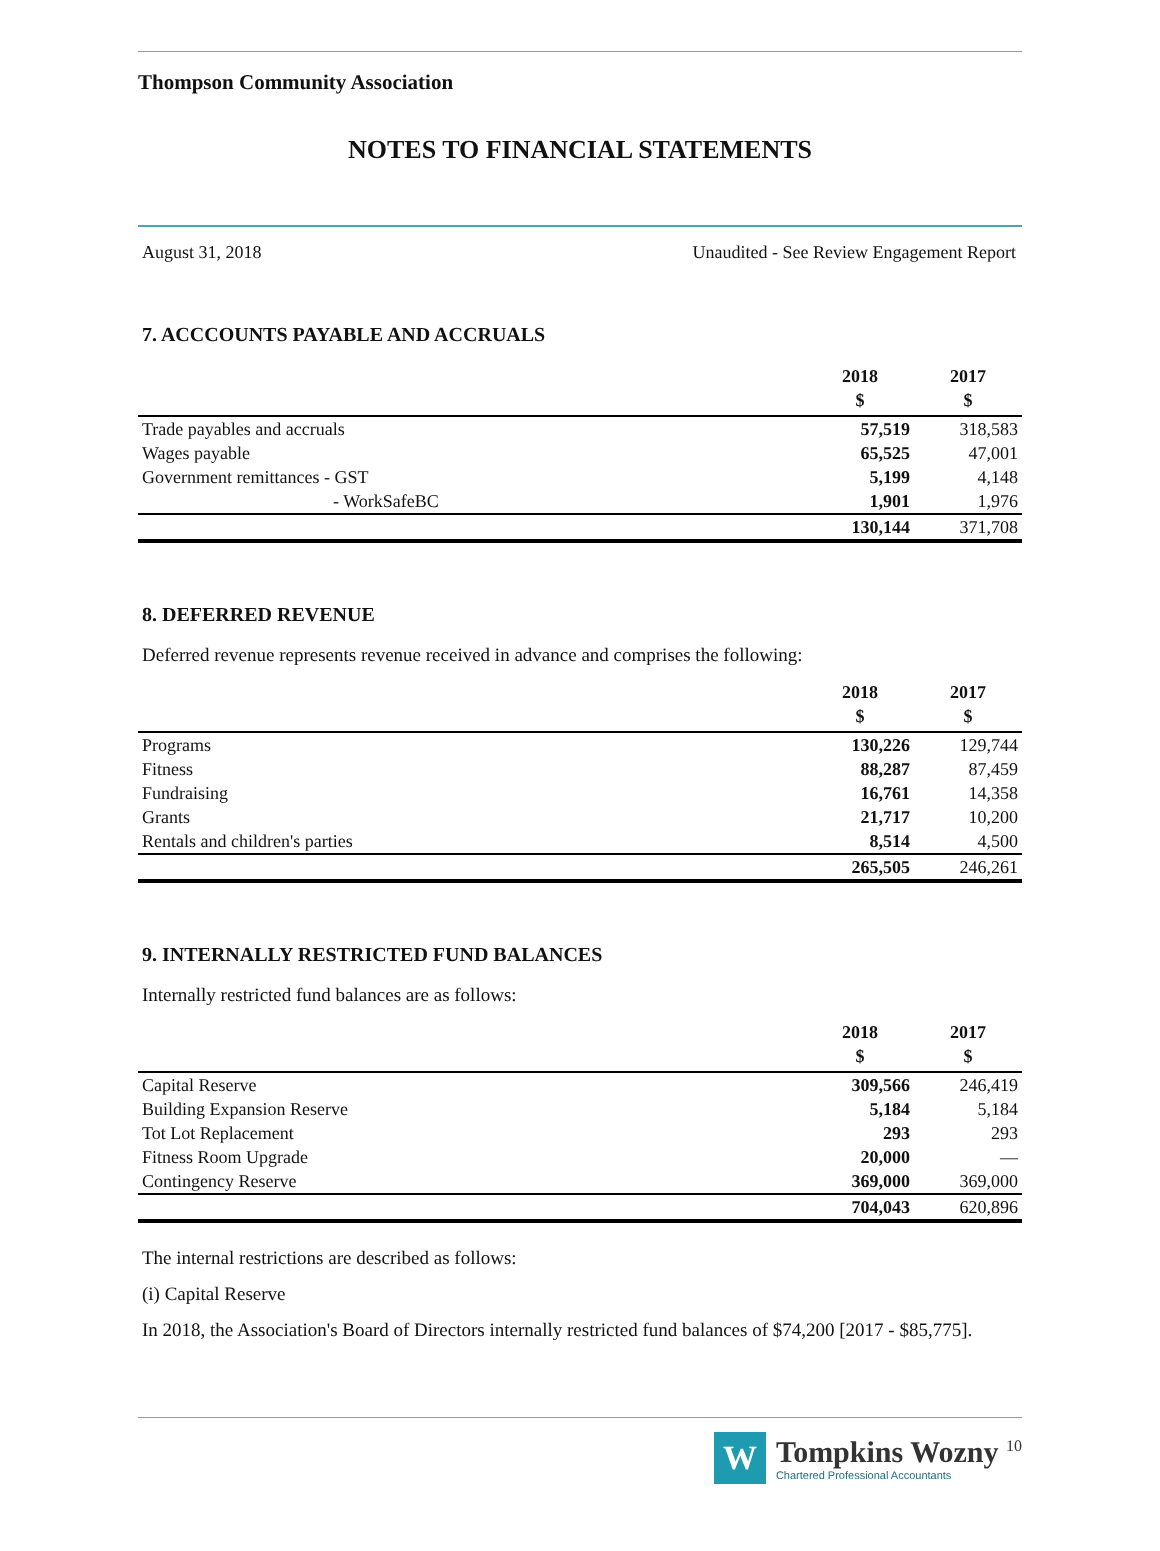Thompson Community Association
NOTES TO FINANCIAL STATEMENTS
August 31, 2018 Unaudited - See Review Engagement Report
7. ACCCOUNTS PAYABLE AND ACCRUALS
| | 2018 | 2017 |
| --- | --- | --- |
| | $ | $ |
| Trade payables and accruals | 57,519 | 318,583 |
| Wages payable | 65,525 | 47,001 |
| Government remittances - GST | 5,199 | 4,148 |
| - WorkSafeBC | 1,901 | 1,976 |
| | 130,144 | 371,708 |
8. DEFERRED REVENUE
Deferred revenue represents revenue received in advance and comprises the following:
| | 2018 | 2017 |
| --- | --- | --- |
| | $ | $ |
| Programs | 130,226 | 129,744 |
| Fitness | 88,287 | 87,459 |
| Fundraising | 16,761 | 14,358 |
| Grants | 21,717 | 10,200 |
| Rentals and children's parties | 8,514 | 4,500 |
| | 265,505 | 246,261 |
9. INTERNALLY RESTRICTED FUND BALANCES
Internally restricted fund balances are as follows:
| | 2018 | 2017 |
| --- | --- | --- |
| | $ | $ |
| Capital Reserve | 309,566 | 246,419 |
| Building Expansion Reserve | 5,184 | 5,184 |
| Tot Lot Replacement | 293 | 293 |
| Fitness Room Upgrade | 20,000 | — |
| Contingency Reserve | 369,000 | 369,000 |
| | 704,043 | 620,896 |
The internal restrictions are described as follows:
(i) Capital Reserve
In 2018, the Association's Board of Directors internally restricted fund balances of $74,200 [2017 - $85,775].
W
Tompkins Wozny <sup>10</sup>
Chartered Professional Accountants